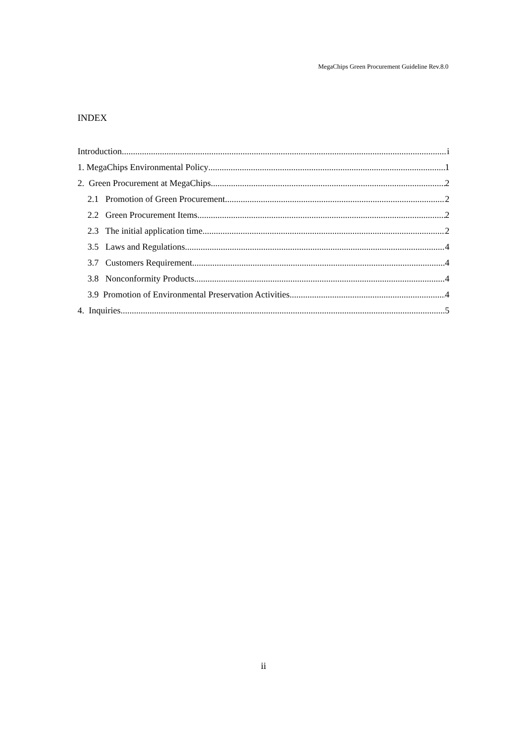MegaChips Green Procurement Guideline Rev.8.0
INDEX
Introduction i
1. MegaChips Environmental Policy 1
2. Green Procurement at MegaChips 2
2.1 Promotion of Green Procurement 2
2.2 Green Procurement Items 2
2.3 The initial application time 2
3.5 Laws and Regulations 4
3.7 Customers Requirement 4
3.8 Nonconformity Products 4
3.9 Promotion of Environmental Preservation Activities 4
4. Inquiries 5
ii